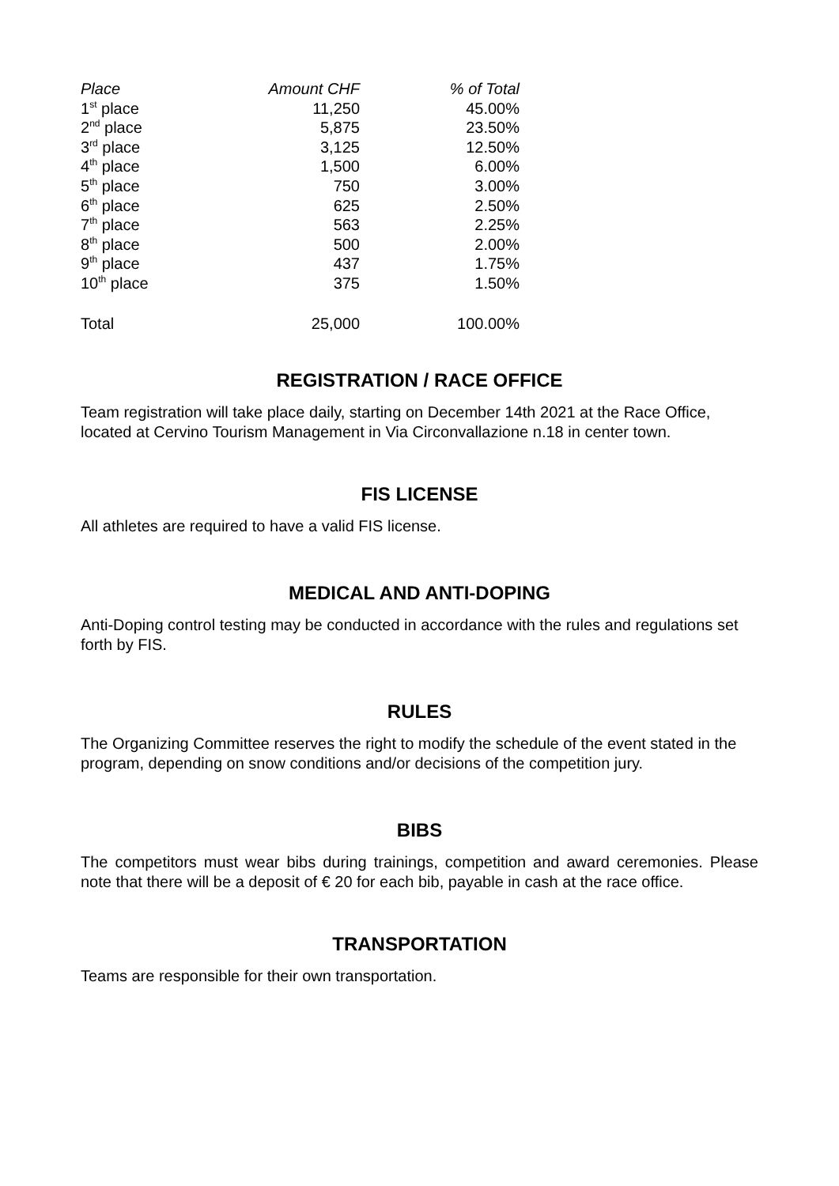| Place | Amount CHF | % of Total |
| --- | --- | --- |
| 1<sup>st</sup> place | 11,250 | 45.00% |
| 2<sup>nd</sup> place | 5,875 | 23.50% |
| 3<sup>rd</sup> place | 3,125 | 12.50% |
| 4<sup>th</sup> place | 1,500 | 6.00% |
| 5<sup>th</sup> place | 750 | 3.00% |
| 6<sup>th</sup> place | 625 | 2.50% |
| 7<sup>th</sup> place | 563 | 2.25% |
| 8<sup>th</sup> place | 500 | 2.00% |
| 9<sup>th</sup> place | 437 | 1.75% |
| 10<sup>th</sup> place | 375 | 1.50% |
| Total | 25,000 | 100.00% |
REGISTRATION / RACE OFFICE
Team registration will take place daily, starting on December 14th 2021 at the Race Office, located at Cervino Tourism Management in Via Circonvallazione n.18 in center town.
FIS LICENSE
All athletes are required to have a valid FIS license.
MEDICAL AND ANTI-DOPING
Anti-Doping control testing may be conducted in accordance with the rules and regulations set forth by FIS.
RULES
The Organizing Committee reserves the right to modify the schedule of the event stated in the program, depending on snow conditions and/or decisions of the competition jury.
BIBS
The competitors must wear bibs during trainings, competition and award ceremonies. Please note that there will be a deposit of € 20 for each bib, payable in cash at the race office.
TRANSPORTATION
Teams are responsible for their own transportation.